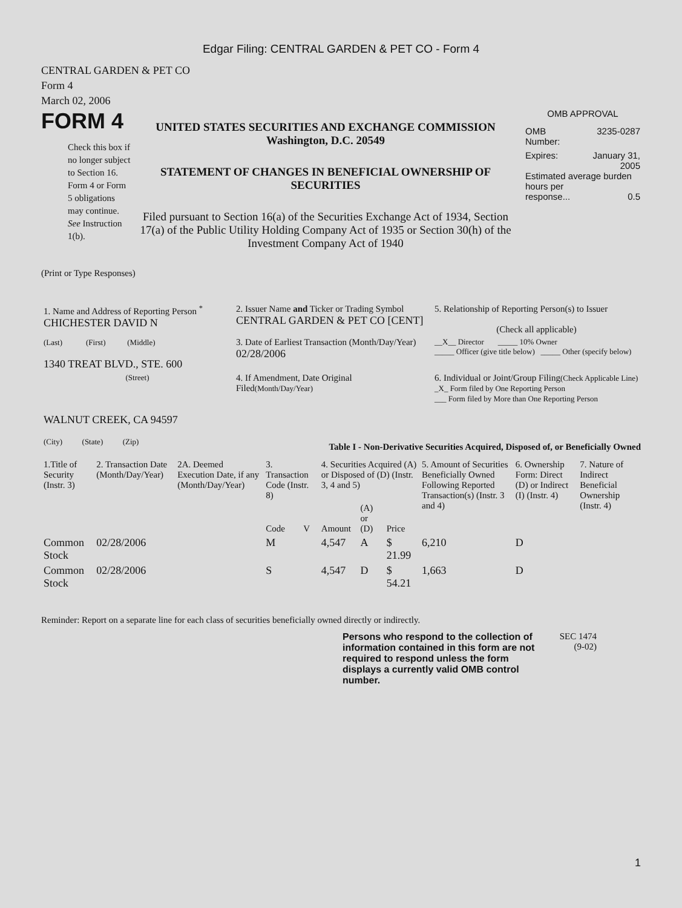Edgar Filing: CENTRAL GARDEN & PET CO - Form 4
CENTRAL GARDEN & PET CO
Form 4
March 02, 2006
FORM 4
Check this box if no longer subject to Section 16. Form 4 or Form 5 obligations may continue. See Instruction 1(b).
UNITED STATES SECURITIES AND EXCHANGE COMMISSION
Washington, D.C. 20549
STATEMENT OF CHANGES IN BENEFICIAL OWNERSHIP OF SECURITIES
Filed pursuant to Section 16(a) of the Securities Exchange Act of 1934, Section 17(a) of the Public Utility Holding Company Act of 1935 or Section 30(h) of the Investment Company Act of 1940
OMB APPROVAL
OMB
Number: 3235-0287
Expires: January 31,
2005
Estimated average burden hours per
response... 0.5
(Print or Type Responses)
| 1. Name and Address of Reporting Person <sup>*</sup> CHICHESTER DAVID N | 2. Issuer Name and Ticker or Trading Symbol CENTRAL GARDEN & PET CO [CENT] | 5. Relationship of Reporting Person(s) to Issuer (Check all applicable) |
| (Last) (First) (Middle) 1340 TREAT BLVD., STE. 600 | 3. Date of Earliest Transaction (Month/Day/Year) 02/28/2006 | __X__ Director _____ 10% Owner _____ Officer (give title below) _____ Other (specify below) |
| (Street) WALNUT CREEK, CA 94597 (City) (State) (Zip) | 4. If Amendment, Date Original Filed (Month/Day/Year) | 6. Individual or Joint/Group Filing (Check Applicable Line) _X_ Form filed by One Reporting Person ___ Form filed by More than One Reporting Person |
Table I - Non-Derivative Securities Acquired, Disposed of, or Beneficially Owned
| 1.Title of Security (Instr. 3) | 2. Transaction Date (Month/Day/Year) | 2A. Deemed Execution Date, if any (Month/Day/Year) | 3. Transaction Code (Instr. 8) | | 4. Securities Acquired (A) or Disposed of (D) (Instr. 3, 4 and 5) | | | 5. Amount of Securities Beneficially Owned Following Reported Transaction(s) (Instr. 3 and 4) | 6. Ownership Form: Direct (D) or Indirect (I) (Instr. 4) | 7. Nature of Indirect Beneficial Ownership (Instr. 4) |
| --- | --- | --- | --- | --- | --- | --- | --- | --- | --- | --- |
| | | | Code | V | Amount | (A) or (D) | Price | | | |
| Common Stock | 02/28/2006 | | M | | 4,547 | A | $ 21.99 | 6,210 | D | |
| Common Stock | 02/28/2006 | | S | | 4,547 | D | $ 54.21 | 1,663 | D | |
Reminder: Report on a separate line for each class of securities beneficially owned directly or indirectly.
Persons who respond to the collection of information contained in this form are not required to respond unless the form displays a currently valid OMB control number.
SEC 1474
(9-02)
1